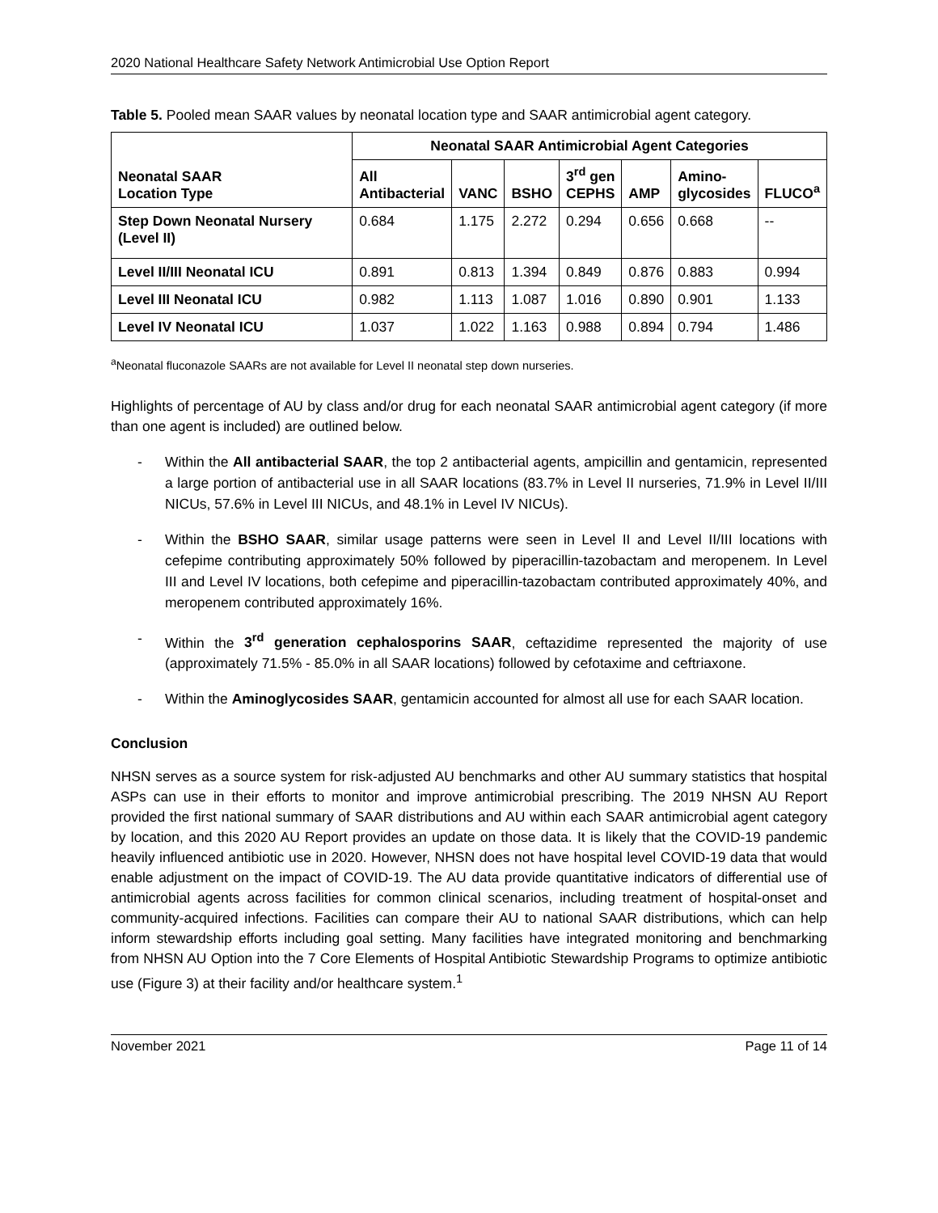2020 National Healthcare Safety Network Antimicrobial Use Option Report
Table 5. Pooled mean SAAR values by neonatal location type and SAAR antimicrobial agent category.
| Neonatal SAAR Location Type | Neonatal SAAR Antimicrobial Agent Categories | | | | | | |
| --- | --- | --- | --- | --- | --- | --- | --- |
| | All Antibacterial | VANC | BSHO | 3<sup>rd</sup> gen CEPHS | AMP | Amino- glycosides | FLUCO<sup>a</sup> |
| Step Down Neonatal Nursery (Level II) | 0.684 | 1.175 | 2.272 | 0.294 | 0.656 | 0.668 | -- |
| Level II/III Neonatal ICU | 0.891 | 0.813 | 1.394 | 0.849 | 0.876 | 0.883 | 0.994 |
| Level III Neonatal ICU | 0.982 | 1.113 | 1.087 | 1.016 | 0.890 | 0.901 | 1.133 |
| Level IV Neonatal ICU | 1.037 | 1.022 | 1.163 | 0.988 | 0.894 | 0.794 | 1.486 |
<sup>a</sup> Neonatal fluconazole SAARs are not available for Level II neonatal step down nurseries.
Highlights of percentage of AU by class and/or drug for each neonatal SAAR antimicrobial agent category (if more than one agent is included) are outlined below.
- Within the All antibacterial SAAR, the top 2 antibacterial agents, ampicillin and gentamicin, represented a large portion of antibacterial use in all SAAR locations (83.7% in Level II nurseries, 71.9% in Level II/III NICUs, 57.6% in Level III NICUs, and 48.1% in Level IV NICUs).
- Within the BSHO SAAR, similar usage patterns were seen in Level II and Level II/III locations with cefepime contributing approximately 50% followed by piperacillin-tazobactam and meropenem. In Level III and Level IV locations, both cefepime and piperacillin-tazobactam contributed approximately 40%, and meropenem contributed approximately 16%.
- Within the 3<sup>rd</sup> generation cephalosporins SAAR, ceftazidime represented the majority of use (approximately 71.5% - 85.0% in all SAAR locations) followed by cefotaxime and ceftriaxone.
- Within the Aminoglycosides SAAR, gentamicin accounted for almost all use for each SAAR location.
Conclusion
NHSN serves as a source system for risk-adjusted AU benchmarks and other AU summary statistics that hospital ASPs can use in their efforts to monitor and improve antimicrobial prescribing. The 2019 NHSN AU Report provided the first national summary of SAAR distributions and AU within each SAAR antimicrobial agent category by location, and this 2020 AU Report provides an update on those data. It is likely that the COVID-19 pandemic heavily influenced antibiotic use in 2020. However, NHSN does not have hospital level COVID-19 data that would enable adjustment on the impact of COVID-19. The AU data provide quantitative indicators of differential use of antimicrobial agents across facilities for common clinical scenarios, including treatment of hospital-onset and community-acquired infections. Facilities can compare their AU to national SAAR distributions, which can help inform stewardship efforts including goal setting. Many facilities have integrated monitoring and benchmarking from NHSN AU Option into the 7 Core Elements of Hospital Antibiotic Stewardship Programs to optimize antibiotic use (Figure 3) at their facility and/or healthcare system.<sup>1</sup>
November 2021 Page 11 of 14